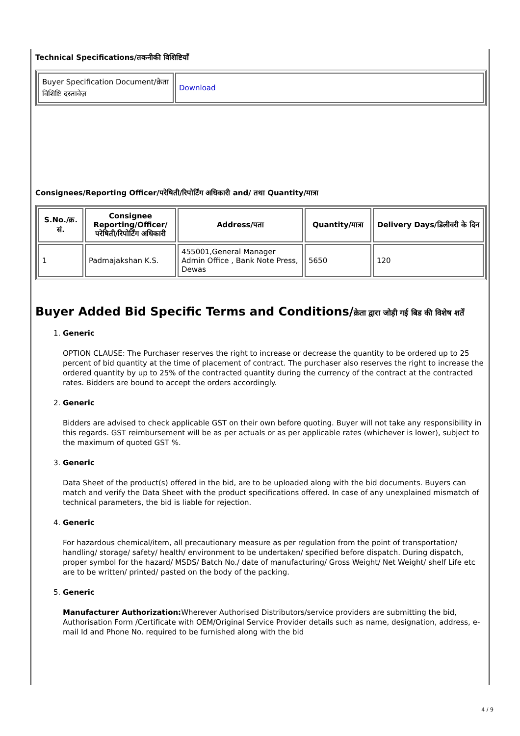Technical Specifications/तकनीकी विशिष्टियाँ
| Buyer Specification Document/क्रेता विशिष्टि दस्तावेज़ | Download |
Consignees/Reporting Officer/परेषिती/रिपोर्टिंग अधिकारी and/ तथा Quantity/मात्रा
| S.No./क्र. सं. | Consignee Reporting/Officer/ परेषिती/रिपोर्टिंग अधिकारी | Address/पता | Quantity/मात्रा | Delivery Days/डिलीवरी के दिन |
| --- | --- | --- | --- | --- |
| 1 | Padmajakshan K.S. | 455001,General Manager Admin Office , Bank Note Press, Dewas | 5650 | 120 |
Buyer Added Bid Specific Terms and Conditions/क्रेता द्वारा जोड़ी गई बिड की विशेष शर्तें
1. Generic
OPTION CLAUSE: The Purchaser reserves the right to increase or decrease the quantity to be ordered up to 25 percent of bid quantity at the time of placement of contract. The purchaser also reserves the right to increase the ordered quantity by up to 25% of the contracted quantity during the currency of the contract at the contracted rates. Bidders are bound to accept the orders accordingly.
2. Generic
Bidders are advised to check applicable GST on their own before quoting. Buyer will not take any responsibility in this regards. GST reimbursement will be as per actuals or as per applicable rates (whichever is lower), subject to the maximum of quoted GST %.
3. Generic
Data Sheet of the product(s) offered in the bid, are to be uploaded along with the bid documents. Buyers can match and verify the Data Sheet with the product specifications offered. In case of any unexplained mismatch of technical parameters, the bid is liable for rejection.
4. Generic
For hazardous chemical/item, all precautionary measure as per regulation from the point of transportation/ handling/ storage/ safety/ health/ environment to be undertaken/ specified before dispatch. During dispatch, proper symbol for the hazard/ MSDS/ Batch No./ date of manufacturing/ Gross Weight/ Net Weight/ shelf Life etc are to be written/ printed/ pasted on the body of the packing.
5. Generic
Manufacturer Authorization: Wherever Authorised Distributors/service providers are submitting the bid, Authorisation Form /Certificate with OEM/Original Service Provider details such as name, designation, address, e-mail Id and Phone No. required to be furnished along with the bid
4 / 9